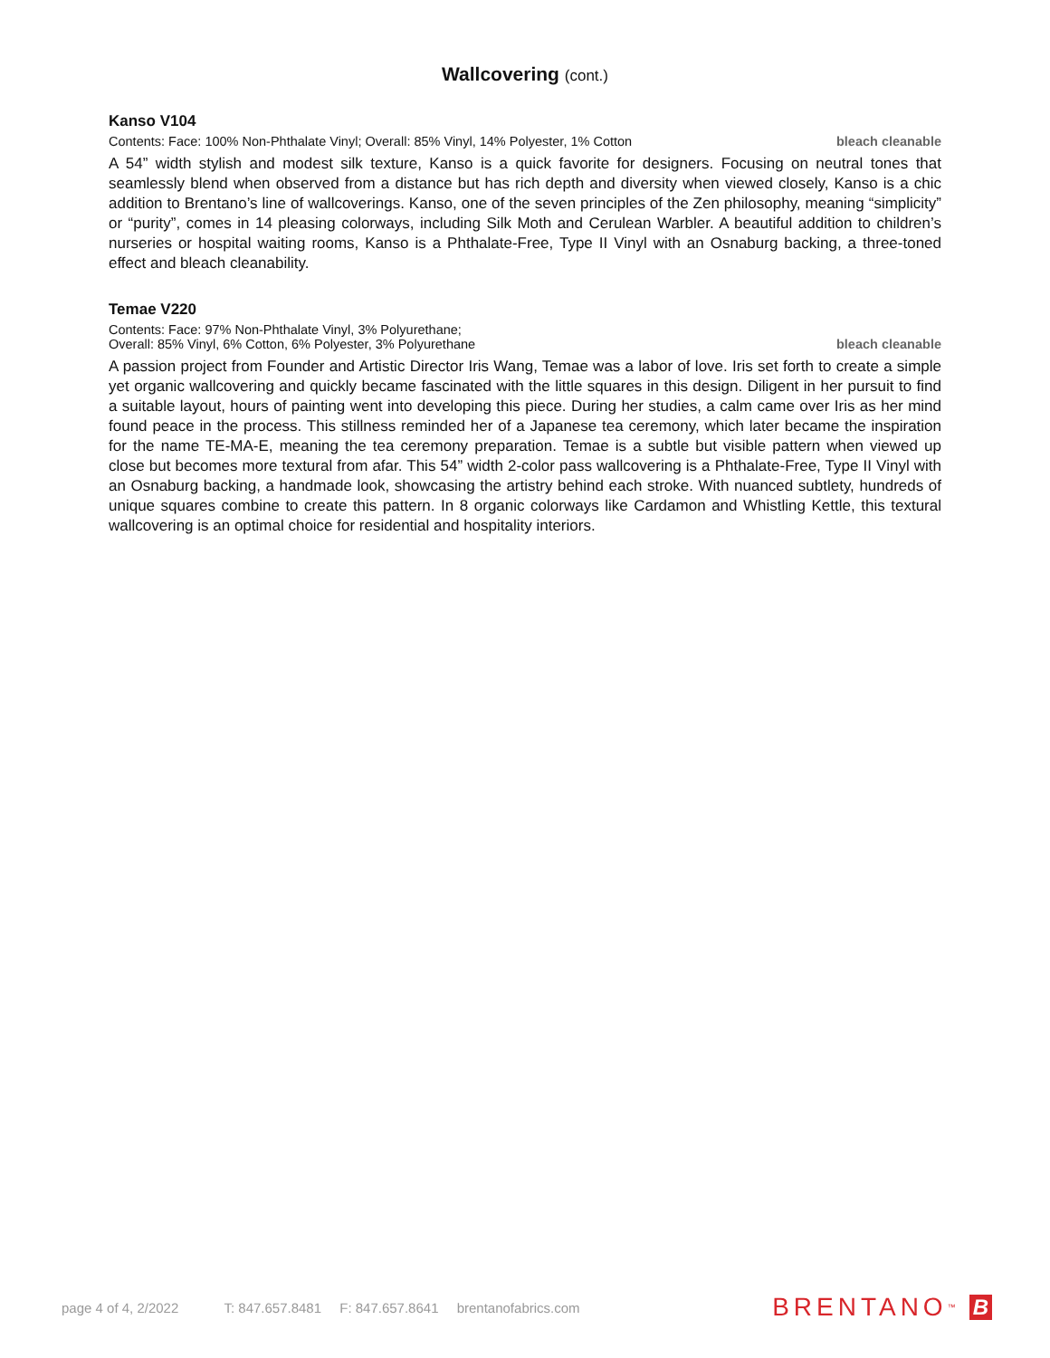Wallcovering (cont.)
Kanso V104
Contents: Face: 100% Non-Phthalate Vinyl; Overall: 85% Vinyl, 14% Polyester, 1% Cotton bleach cleanable
A 54” width stylish and modest silk texture, Kanso is a quick favorite for designers. Focusing on neutral tones that seamlessly blend when observed from a distance but has rich depth and diversity when viewed closely, Kanso is a chic addition to Brentano’s line of wallcoverings. Kanso, one of the seven principles of the Zen philosophy, meaning “simplicity” or “purity”, comes in 14 pleasing colorways, including Silk Moth and Cerulean Warbler. A beautiful addition to children’s nurseries or hospital waiting rooms, Kanso is a Phthalate-Free, Type II Vinyl with an Osnaburg backing, a three-toned effect and bleach cleanability.
Temae V220
Contents: Face: 97% Non-Phthalate Vinyl, 3% Polyurethane;
Overall: 85% Vinyl, 6% Cotton, 6% Polyester, 3% Polyurethane bleach cleanable
A passion project from Founder and Artistic Director Iris Wang, Temae was a labor of love. Iris set forth to create a simple yet organic wallcovering and quickly became fascinated with the little squares in this design. Diligent in her pursuit to find a suitable layout, hours of painting went into developing this piece. During her studies, a calm came over Iris as her mind found peace in the process. This stillness reminded her of a Japanese tea ceremony, which later became the inspiration for the name TE-MA-E, meaning the tea ceremony preparation. Temae is a subtle but visible pattern when viewed up close but becomes more textural from afar. This 54” width 2-color pass wallcovering is a Phthalate-Free, Type II Vinyl with an Osnaburg backing, a handmade look, showcasing the artistry behind each stroke. With nuanced subtlety, hundreds of unique squares combine to create this pattern. In 8 organic colorways like Cardamon and Whistling Kettle, this textural wallcovering is an optimal choice for residential and hospitality interiors.
page 4 of 4, 2/2022 T: 847.657.8481 F: 847.657.8641 brentanofabrics.com
BRENTANO<sup>™</sup> B